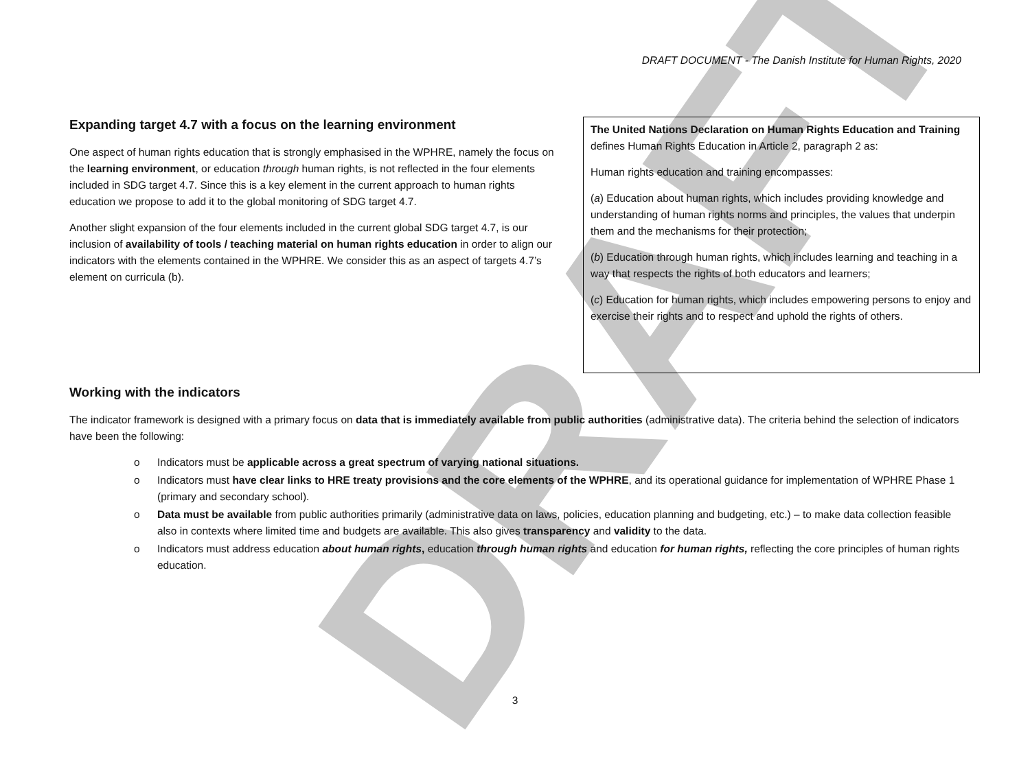DRAFT
DRAFT DOCUMENT - The Danish Institute for Human Rights, 2020
Expanding target 4.7 with a focus on the learning environment
One aspect of human rights education that is strongly emphasised in the WPHRE, namely the focus on the learning environment, or education through human rights, is not reflected in the four elements included in SDG target 4.7. Since this is a key element in the current approach to human rights education we propose to add it to the global monitoring of SDG target 4.7.
Another slight expansion of the four elements included in the current global SDG target 4.7, is our inclusion of availability of tools / teaching material on human rights education in order to align our indicators with the elements contained in the WPHRE. We consider this as an aspect of targets 4.7’s element on curricula (b).
The United Nations Declaration on Human Rights Education and Training defines Human Rights Education in Article 2, paragraph 2 as:
Human rights education and training encompasses:
(a) Education about human rights, which includes providing knowledge and understanding of human rights norms and principles, the values that underpin them and the mechanisms for their protection;
(b) Education through human rights, which includes learning and teaching in a way that respects the rights of both educators and learners;
(c) Education for human rights, which includes empowering persons to enjoy and exercise their rights and to respect and uphold the rights of others.
Working with the indicators
The indicator framework is designed with a primary focus on data that is immediately available from public authorities (administrative data). The criteria behind the selection of indicators have been the following:
o Indicators must be applicable across a great spectrum of varying national situations.
o Indicators must have clear links to HRE treaty provisions and the core elements of the WPHRE, and its operational guidance for implementation of WPHRE Phase 1 (primary and secondary school).
o Data must be available from public authorities primarily (administrative data on laws, policies, education planning and budgeting, etc.) – to make data collection feasible also in contexts where limited time and budgets are available. This also gives transparency and validity to the data.
o Indicators must address education about human rights, education through human rights and education for human rights, reflecting the core principles of human rights education.
3